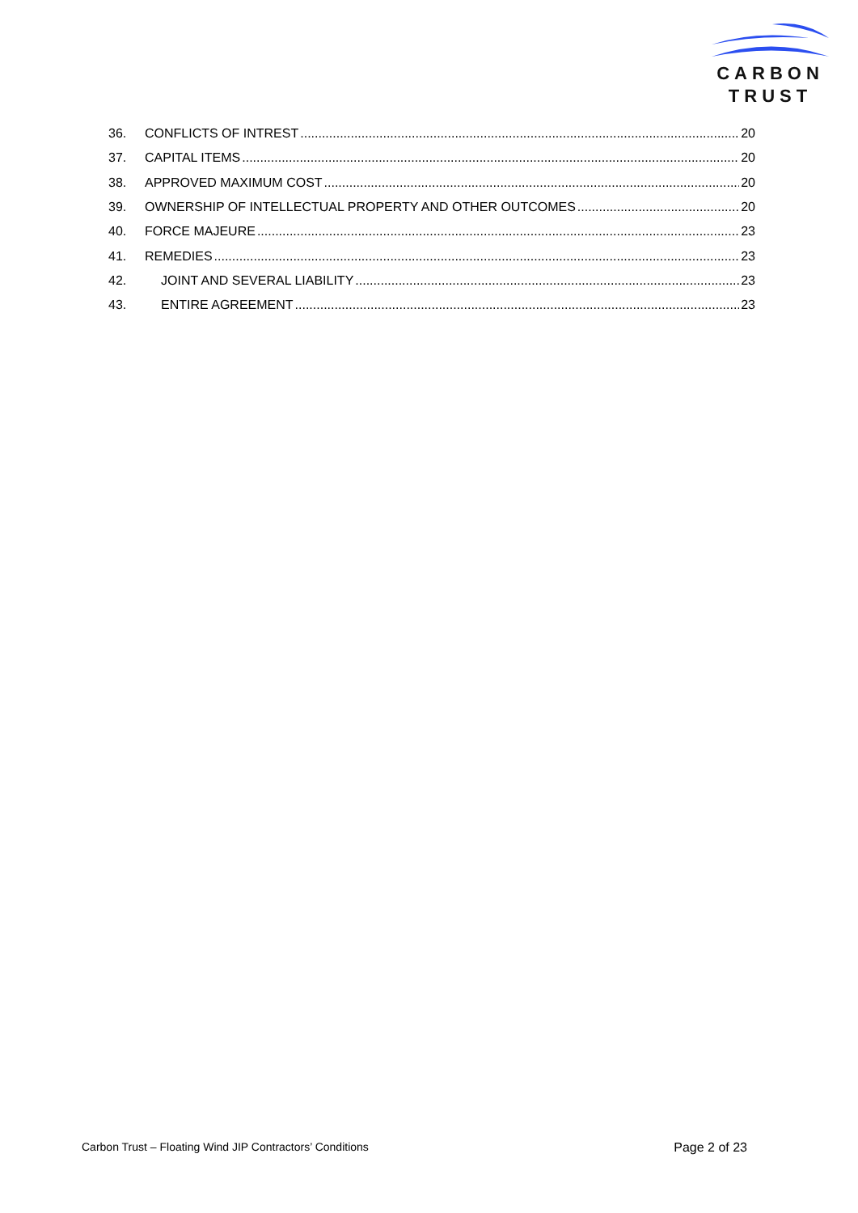CARBON
TRUST
36. CONFLICTS OF INTREST 20
37. CAPITAL ITEMS 20
38. APPROVED MAXIMUM COST 20
39. OWNERSHIP OF INTELLECTUAL PROPERTY AND OTHER OUTCOMES 20
40. FORCE MAJEURE 23
41. REMEDIES 23
42. JOINT AND SEVERAL LIABILITY 23
43. ENTIRE AGREEMENT 23
Carbon Trust – Floating Wind JIP Contractors’ Conditions Page 2 of 23